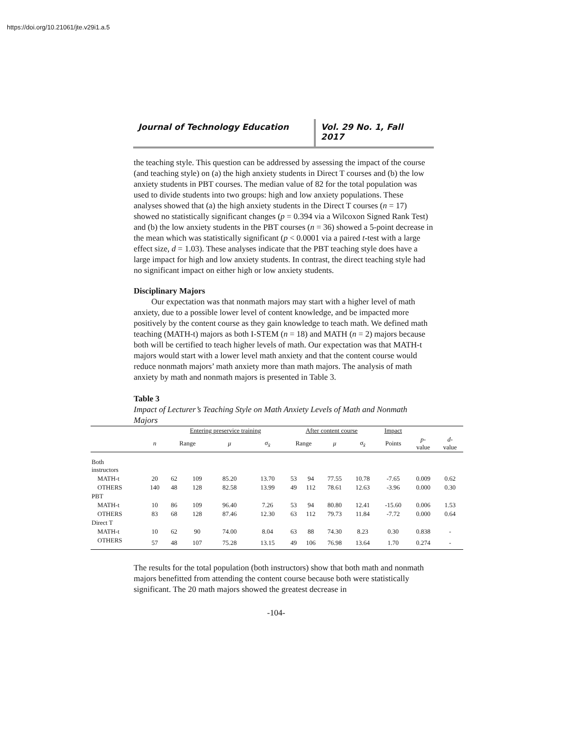https://doi.org/10.21061/jte.v29i1.a.5
Journal of Technology Education Vol. 29 No. 1, Fall 2017
the teaching style. This question can be addressed by assessing the impact of the course (and teaching style) on (a) the high anxiety students in Direct T courses and (b) the low anxiety students in PBT courses. The median value of 82 for the total population was used to divide students into two groups: high and low anxiety populations. These analyses showed that (a) the high anxiety students in the Direct T courses (n = 17) showed no statistically significant changes (p = 0.394 via a Wilcoxon Signed Rank Test) and (b) the low anxiety students in the PBT courses (n = 36) showed a 5-point decrease in the mean which was statistically significant (p < 0.0001 via a paired t-test with a large effect size, d = 1.03). These analyses indicate that the PBT teaching style does have a large impact for high and low anxiety students. In contrast, the direct teaching style had no significant impact on either high or low anxiety students.
Disciplinary Majors
Our expectation was that nonmath majors may start with a higher level of math anxiety, due to a possible lower level of content knowledge, and be impacted more positively by the content course as they gain knowledge to teach math. We defined math teaching (MATH-t) majors as both I-STEM (n = 18) and MATH (n = 2) majors because both will be certified to teach higher levels of math. Our expectation was that MATH-t majors would start with a lower level math anxiety and that the content course would reduce nonmath majors’ math anxiety more than math majors. The analysis of math anxiety by math and nonmath majors is presented in Table 3.
Table 3
Impact of Lecturer’s Teaching Style on Math Anxiety Levels of Math and Nonmath Majors
| | | Entering preservice training | | | | After content course | | | | Impact | | |
| --- | --- | --- | --- | --- | --- | --- | --- | --- | --- | --- | --- | --- |
| | n | Range | | μ | σ<sub>x̄</sub> | Range | | μ | σ<sub>x̄</sub> | Points | p - value | d - value |
| Both instructors | | | | | | | | | | | | |
| MATH-t | 20 | 62 | 109 | 85.20 | 13.70 | 53 | 94 | 77.55 | 10.78 | -7.65 | 0.009 | 0.62 |
| OTHERS | 140 | 48 | 128 | 82.58 | 13.99 | 49 | 112 | 78.61 | 12.63 | -3.96 | 0.000 | 0.30 |
| PBT | | | | | | | | | | | | |
| MATH-t | 10 | 86 | 109 | 96.40 | 7.26 | 53 | 94 | 80.80 | 12.41 | -15.60 | 0.006 | 1.53 |
| OTHERS | 83 | 68 | 128 | 87.46 | 12.30 | 63 | 112 | 79.73 | 11.84 | -7.72 | 0.000 | 0.64 |
| Direct T | | | | | | | | | | | | |
| MATH-t | 10 | 62 | 90 | 74.00 | 8.04 | 63 | 88 | 74.30 | 8.23 | 0.30 | 0.838 | - |
| OTHERS | 57 | 48 | 107 | 75.28 | 13.15 | 49 | 106 | 76.98 | 13.64 | 1.70 | 0.274 | - |
The results for the total population (both instructors) show that both math and nonmath majors benefitted from attending the content course because both were statistically significant. The 20 math majors showed the greatest decrease in
-104-